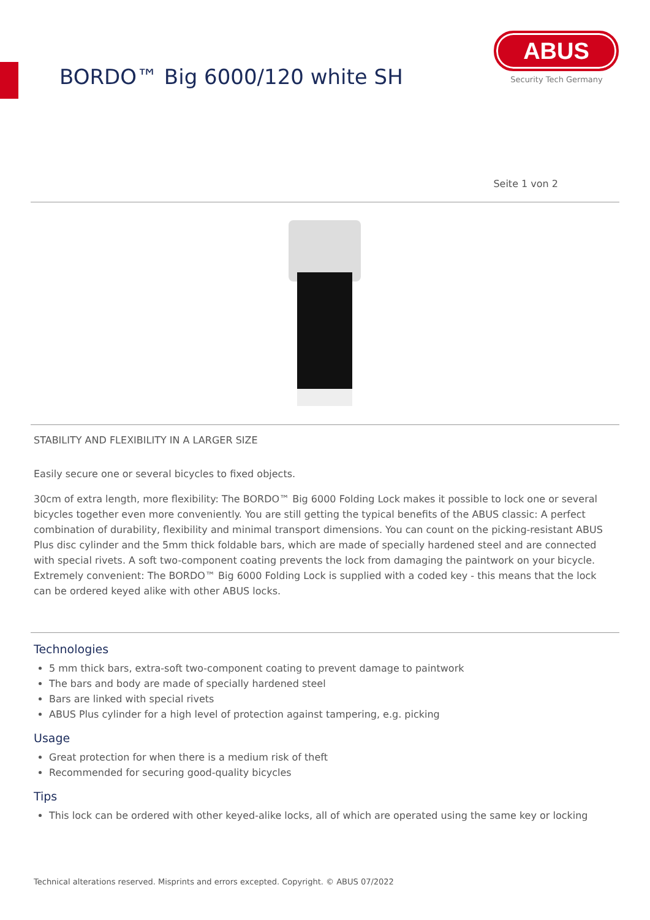BORDO™ Big 6000/120 white SH
ABUS
Security Tech Germany
Seite 1 von 2
STABILITY AND FLEXIBILITY IN A LARGER SIZE
Easily secure one or several bicycles to fixed objects.
30cm of extra length, more flexibility: The BORDO™ Big 6000 Folding Lock makes it possible to lock one or several bicycles together even more conveniently. You are still getting the typical benefits of the ABUS classic: A perfect combination of durability, flexibility and minimal transport dimensions. You can count on the picking-resistant ABUS Plus disc cylinder and the 5mm thick foldable bars, which are made of specially hardened steel and are connected with special rivets. A soft two-component coating prevents the lock from damaging the paintwork on your bicycle. Extremely convenient: The BORDO™ Big 6000 Folding Lock is supplied with a coded key - this means that the lock can be ordered keyed alike with other ABUS locks.
Technologies
5 mm thick bars, extra-soft two-component coating to prevent damage to paintwork
The bars and body are made of specially hardened steel
Bars are linked with special rivets
ABUS Plus cylinder for a high level of protection against tampering, e.g. picking
Usage
Great protection for when there is a medium risk of theft
Recommended for securing good-quality bicycles
Tips
This lock can be ordered with other keyed-alike locks, all of which are operated using the same key or locking
Technical alterations reserved. Misprints and errors excepted. Copyright. © ABUS 07/2022